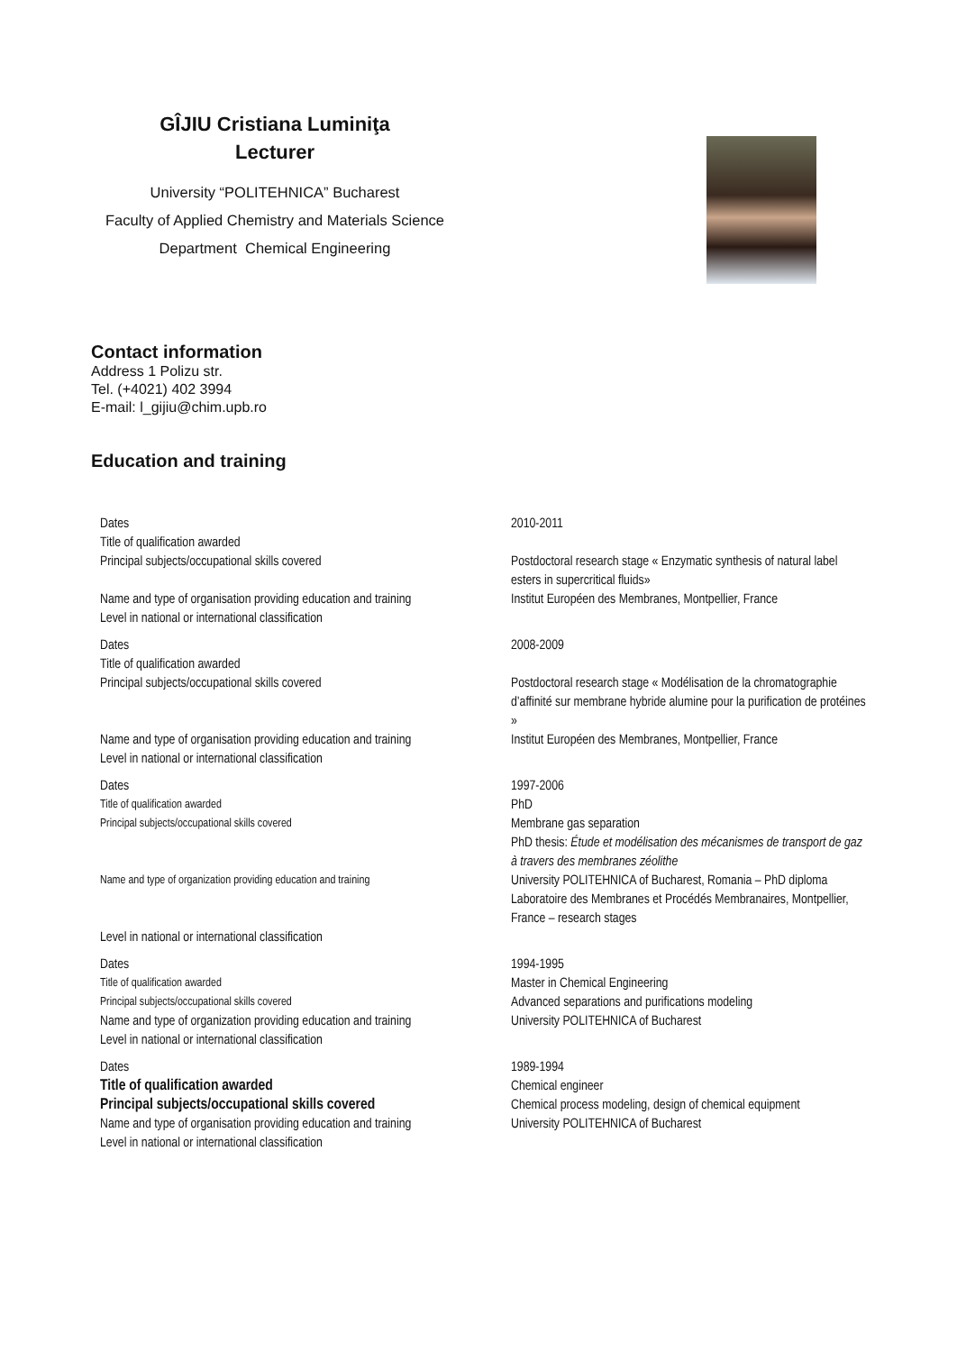GÎJIU Cristiana Luminiţa
Lecturer
University “POLITEHNICA” Bucharest
Faculty of Applied Chemistry and Materials Science
Department Chemical Engineering
Contact information
Address 1 Polizu str.
Tel. (+4021) 402 3994
E-mail: l_gijiu@chim.upb.ro
Education and training
| Dates | 2010-2011 |
| Title of qualification awarded | |
| Principal subjects/occupational skills covered | Postdoctoral research stage « Enzymatic synthesis of natural label esters in supercritical fluids» |
| Name and type of organisation providing education and training | Institut Européen des Membranes, Montpellier, France |
| Level in national or international classification | |
| Dates | 2008-2009 |
| Title of qualification awarded | |
| Principal subjects/occupational skills covered | Postdoctoral research stage « Modélisation de la chromatographie d’affinité sur membrane hybride alumine pour la purification de protéines » |
| Name and type of organisation providing education and training | Institut Européen des Membranes, Montpellier, France |
| Level in national or international classification | |
| Dates | 1997-2006 |
| Title of qualification awarded | PhD |
| Principal subjects/occupational skills covered | Membrane gas separation PhD thesis: Étude et modélisation des mécanismes de transport de gaz à travers des membranes zéolithe |
| Name and type of organization providing education and training | University POLITEHNICA of Bucharest, Romania – PhD diploma Laboratoire des Membranes et Procédés Membranaires, Montpellier, France – research stages |
| Level in national or international classification | |
| Dates | 1994-1995 |
| Title of qualification awarded | Master in Chemical Engineering |
| Principal subjects/occupational skills covered | Advanced separations and purifications modeling |
| Name and type of organization providing education and training | University POLITEHNICA of Bucharest |
| Level in national or international classification | |
| Dates | 1989-1994 |
| Title of qualification awarded | Chemical engineer |
| Principal subjects/occupational skills covered | Chemical process modeling, design of chemical equipment |
| Name and type of organisation providing education and training | University POLITEHNICA of Bucharest |
| Level in national or international classification | |